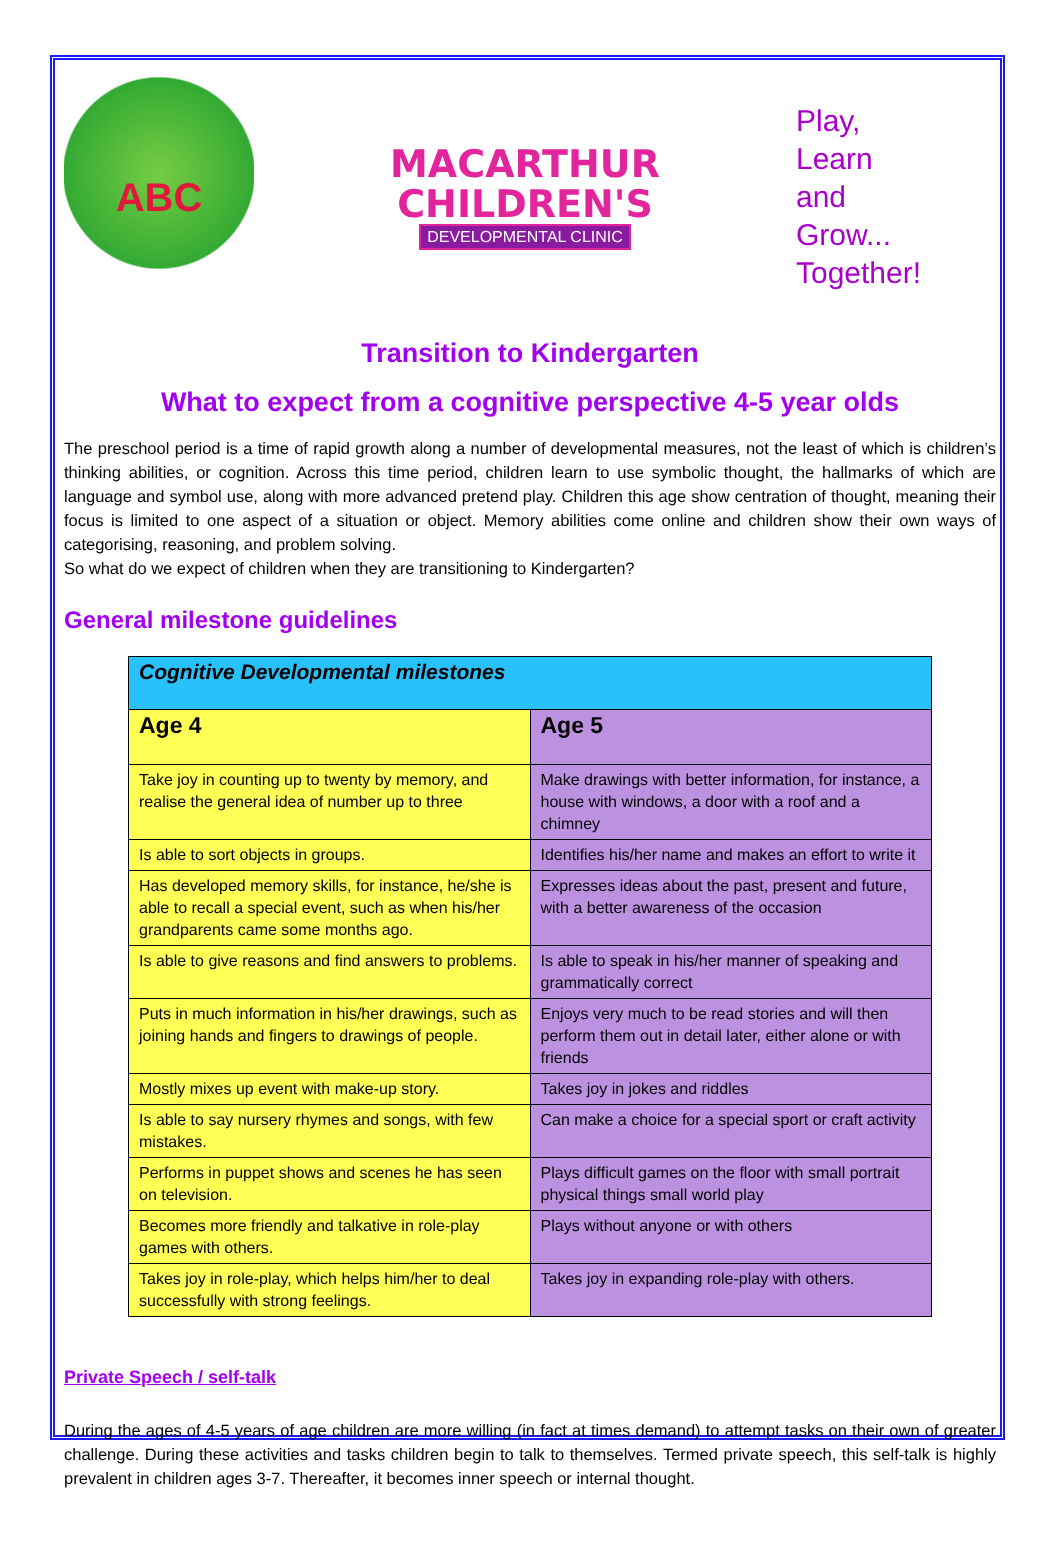ABC
MACARTHUR
CHILDREN'S
DEVELOPMENTAL CLINIC
Play,
Learn
and
Grow...
Together!
Transition to Kindergarten
What to expect from a cognitive perspective 4-5 year olds
The preschool period is a time of rapid growth along a number of developmental measures, not the least of which is children’s thinking abilities, or cognition. Across this time period, children learn to use symbolic thought, the hallmarks of which are language and symbol use, along with more advanced pretend play. Children this age show centration of thought, meaning their focus is limited to one aspect of a situation or object. Memory abilities come online and children show their own ways of categorising, reasoning, and problem solving.
So what do we expect of children when they are transitioning to Kindergarten?
General milestone guidelines
| Cognitive Developmental milestones | |
| --- | --- |
| Age 4 | Age 5 |
| Take joy in counting up to twenty by memory, and realise the general idea of number up to three | Make drawings with better information, for instance, a house with windows, a door with a roof and a chimney |
| Is able to sort objects in groups. | Identifies his/her name and makes an effort to write it |
| Has developed memory skills, for instance, he/she is able to recall a special event, such as when his/her grandparents came some months ago. | Expresses ideas about the past, present and future, with a better awareness of the occasion |
| Is able to give reasons and find answers to problems. | Is able to speak in his/her manner of speaking and grammatically correct |
| Puts in much information in his/her drawings, such as joining hands and fingers to drawings of people. | Enjoys very much to be read stories and will then perform them out in detail later, either alone or with friends |
| Mostly mixes up event with make-up story. | Takes joy in jokes and riddles |
| Is able to say nursery rhymes and songs, with few mistakes. | Can make a choice for a special sport or craft activity |
| Performs in puppet shows and scenes he has seen on television. | Plays difficult games on the floor with small portrait physical things small world play |
| Becomes more friendly and talkative in role-play games with others. | Plays without anyone or with others |
| Takes joy in role-play, which helps him/her to deal successfully with strong feelings. | Takes joy in expanding role-play with others. |
Private Speech / self-talk
During the ages of 4-5 years of age children are more willing (in fact at times demand) to attempt tasks on their own of greater challenge. During these activities and tasks children begin to talk to themselves. Termed private speech, this self-talk is highly prevalent in children ages 3-7. Thereafter, it becomes inner speech or internal thought.